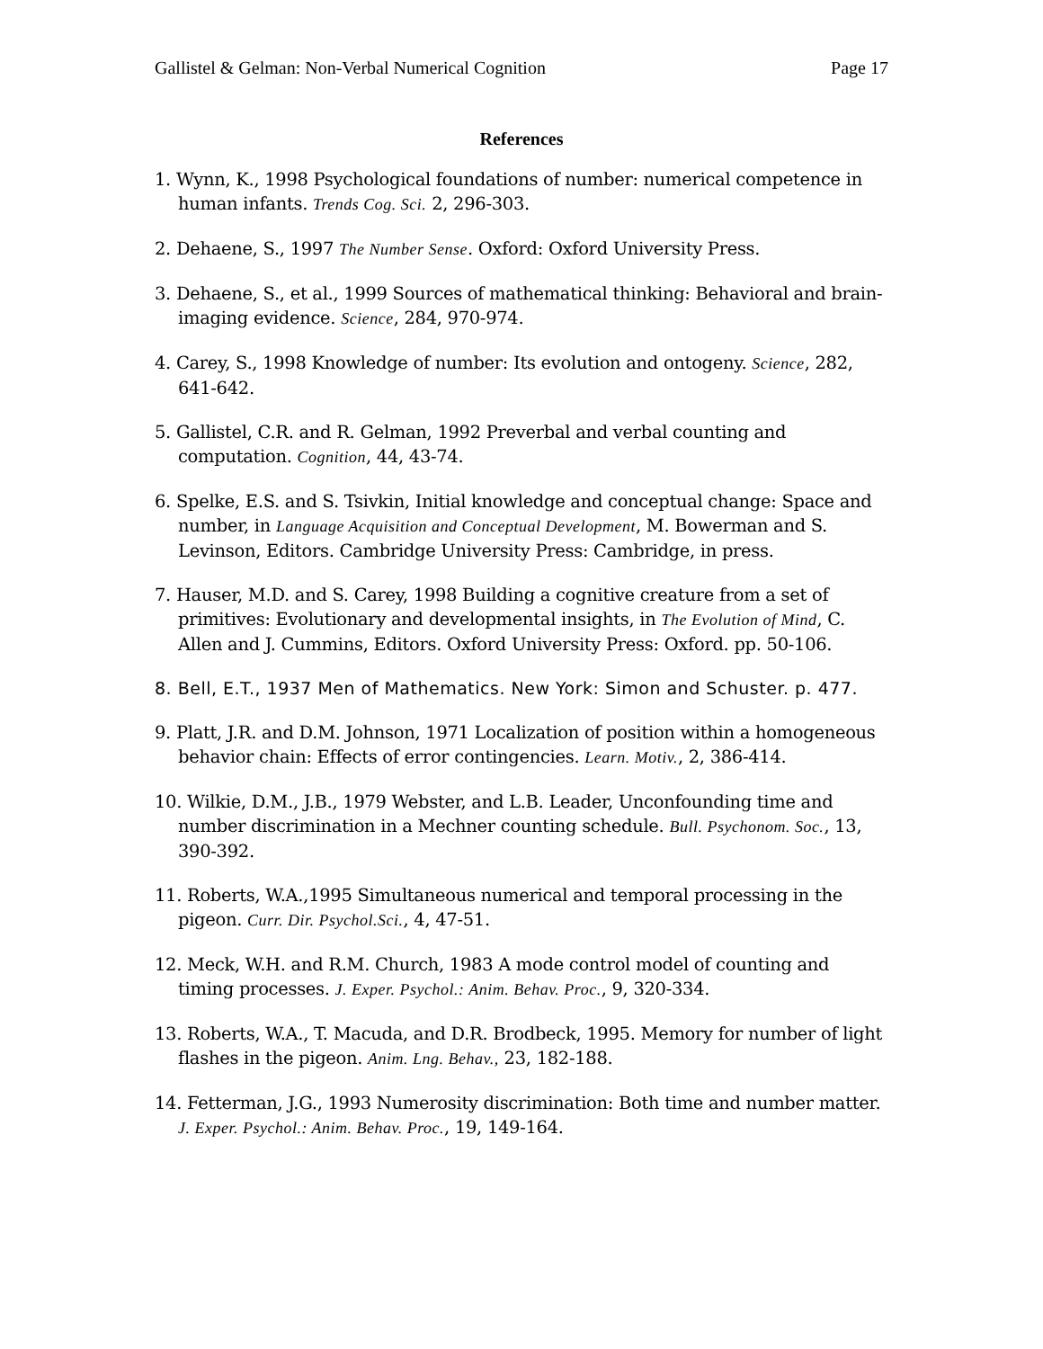Gallistel & Gelman: Non-Verbal Numerical Cognition Page 17
References
1. Wynn, K., 1998 Psychological foundations of number: numerical competence in human infants. Trends Cog. Sci. 2, 296-303.
2. Dehaene, S., 1997 The Number Sense. Oxford: Oxford University Press.
3. Dehaene, S., et al., 1999 Sources of mathematical thinking: Behavioral and brain-imaging evidence. Science, 284, 970-974.
4. Carey, S., 1998 Knowledge of number: Its evolution and ontogeny. Science, 282, 641-642.
5. Gallistel, C.R. and R. Gelman, 1992 Preverbal and verbal counting and computation. Cognition, 44, 43-74.
6. Spelke, E.S. and S. Tsivkin, Initial knowledge and conceptual change: Space and number, in Language Acquisition and Conceptual Development, M. Bowerman and S. Levinson, Editors. Cambridge University Press: Cambridge, in press.
7. Hauser, M.D. and S. Carey, 1998 Building a cognitive creature from a set of primitives: Evolutionary and developmental insights, in The Evolution of Mind, C. Allen and J. Cummins, Editors. Oxford University Press: Oxford. pp. 50-106.
8. Bell, E.T., 1937 Men of Mathematics. New York: Simon and Schuster. p. 477.
9. Platt, J.R. and D.M. Johnson, 1971 Localization of position within a homogeneous behavior chain: Effects of error contingencies. Learn. Motiv., 2, 386-414.
10. Wilkie, D.M., J.B., 1979 Webster, and L.B. Leader, Unconfounding time and number discrimination in a Mechner counting schedule. Bull. Psychonom. Soc., 13, 390-392.
11. Roberts, W.A.,1995 Simultaneous numerical and temporal processing in the pigeon. Curr. Dir. Psychol.Sci., 4, 47-51.
12. Meck, W.H. and R.M. Church, 1983 A mode control model of counting and timing processes. J. Exper. Psychol.: Anim. Behav. Proc., 9, 320-334.
13. Roberts, W.A., T. Macuda, and D.R. Brodbeck, 1995. Memory for number of light flashes in the pigeon. Anim. Lng. Behav., 23, 182-188.
14. Fetterman, J.G., 1993 Numerosity discrimination: Both time and number matter. J. Exper. Psychol.: Anim. Behav. Proc., 19, 149-164.